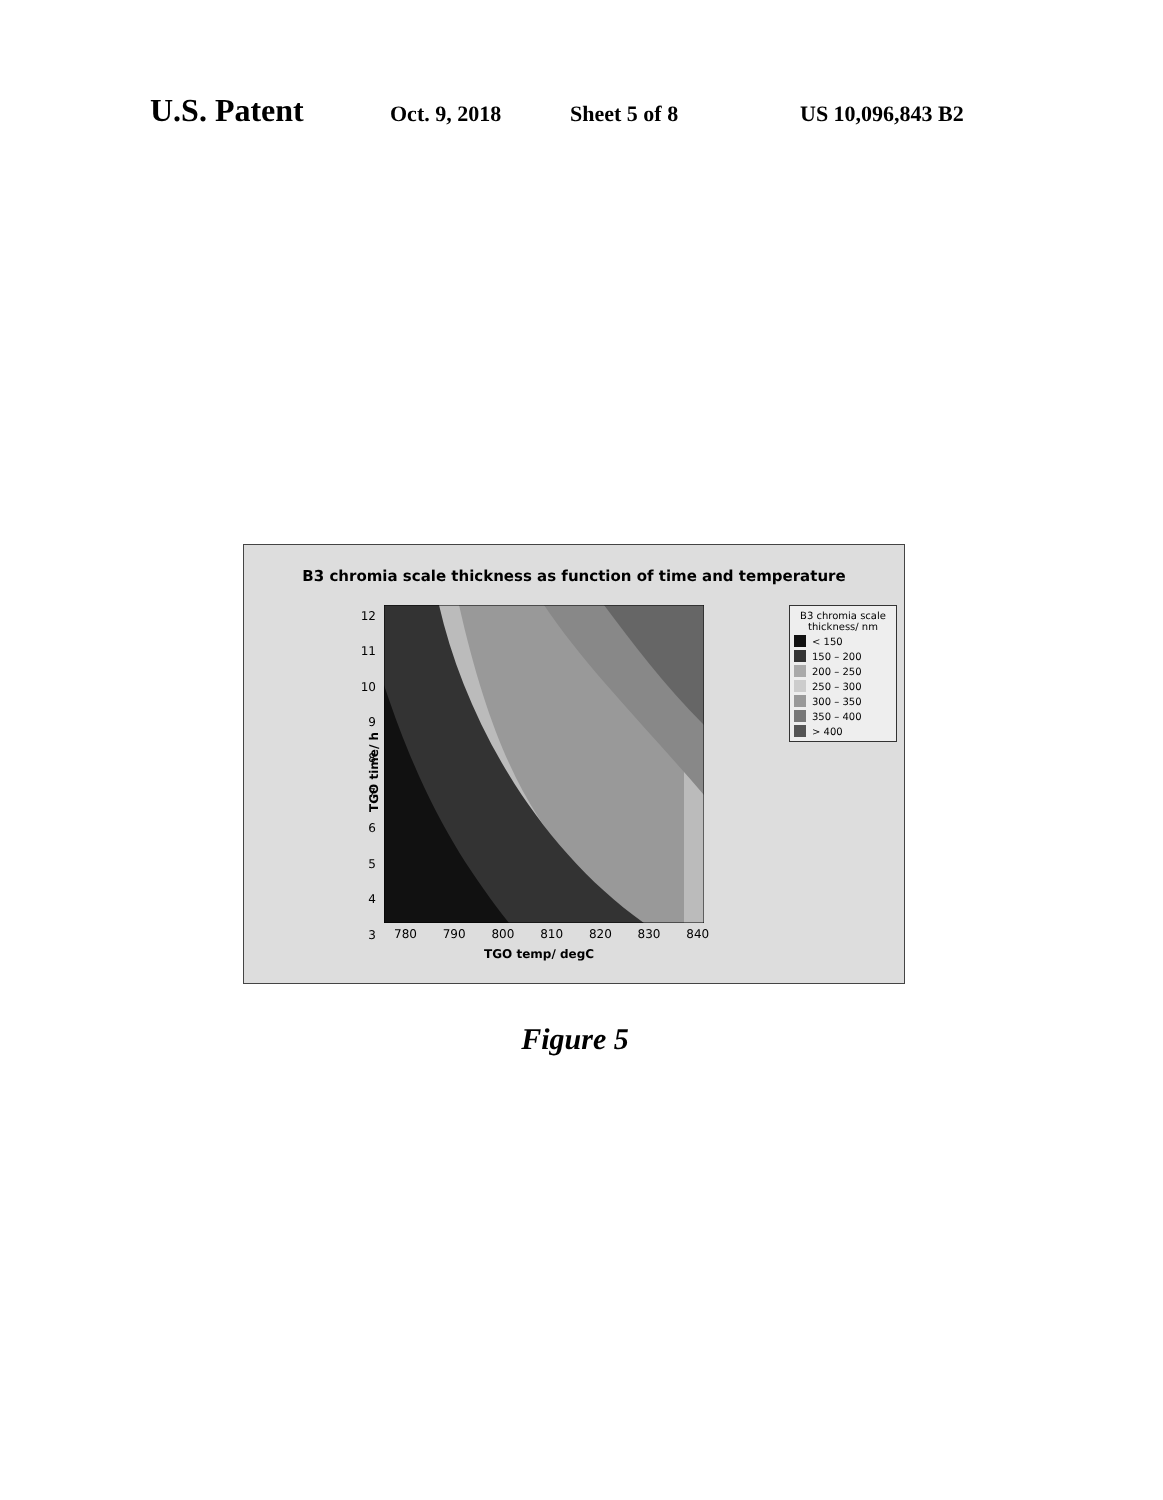U.S. Patent
Oct. 9, 2018 Sheet 5 of 8 US 10,096,843 B2
B3 chromia scale thickness as function of time and temperature
12
11
10
9
8
7
6
5
4
3
TGO time/ h
780 790 800 810 820 830 840
TGO temp/ degC
B3 chromia scale thickness/ nm
< 150
150 – 200
200 – 250
250 – 300
300 – 350
350 – 400
> 400
Figure 5